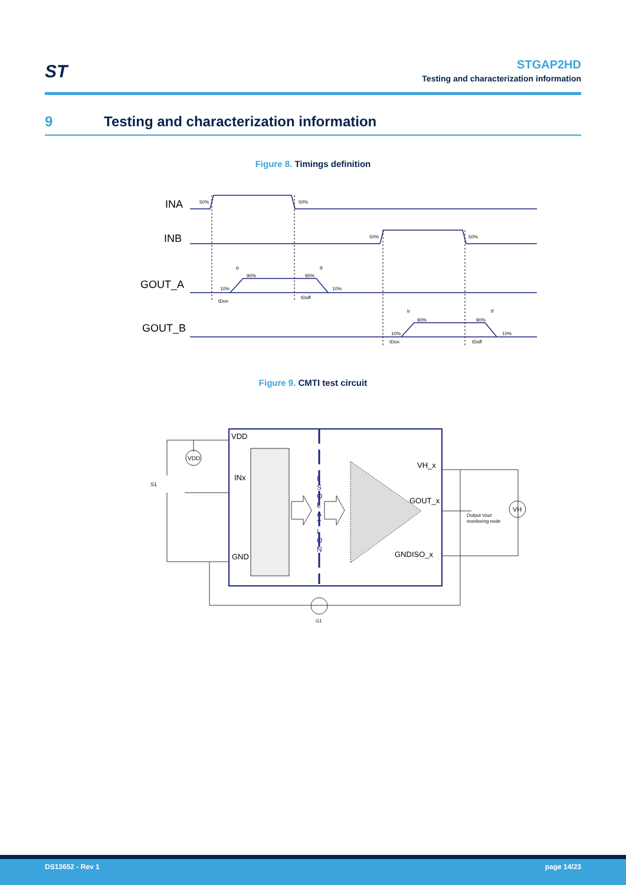ST
STGAP2HD
Testing and characterization information
9 Testing and characterization information
Figure 8. Timings definition
INA
INB
GOUT_A
GOUT_B
50%
50%
50%
50%
tDon
tDoff
tDon
tDoff
tr
tf
tr
tf
10%
90%
90%
10%
10%
90%
90%
10%
Figure 9. CMTI test circuit
VDD
INx
GND
VH_x
GOUT_x
GNDISO_x
VDD
VH
S1
G1
Output Vout
monitoring node
I
S
O
L
A
T
I
O
N
DS13652 - Rev 1 page 14/23